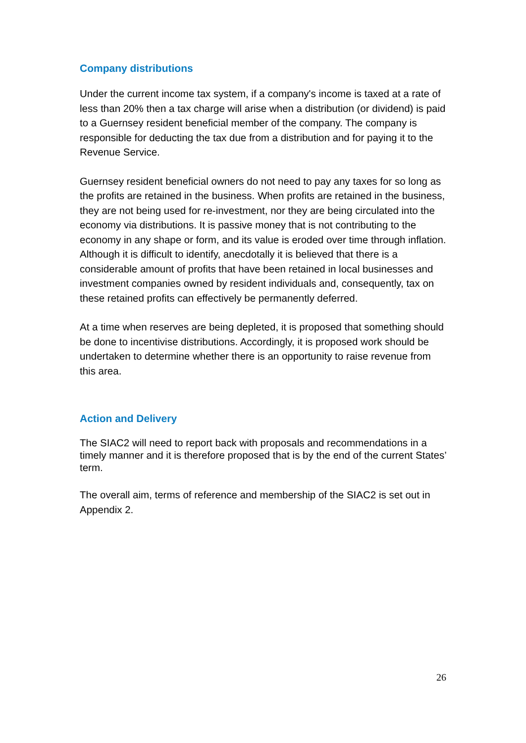Company distributions
Under the current income tax system, if a company's income is taxed at a rate of less than 20% then a tax charge will arise when a distribution (or dividend) is paid to a Guernsey resident beneficial member of the company. The company is responsible for deducting the tax due from a distribution and for paying it to the Revenue Service.
Guernsey resident beneficial owners do not need to pay any taxes for so long as the profits are retained in the business. When profits are retained in the business, they are not being used for re-investment, nor they are being circulated into the economy via distributions. It is passive money that is not contributing to the economy in any shape or form, and its value is eroded over time through inflation. Although it is difficult to identify, anecdotally it is believed that there is a considerable amount of profits that have been retained in local businesses and investment companies owned by resident individuals and, consequently, tax on these retained profits can effectively be permanently deferred.
At a time when reserves are being depleted, it is proposed that something should be done to incentivise distributions. Accordingly, it is proposed work should be undertaken to determine whether there is an opportunity to raise revenue from this area.
Action and Delivery
The SIAC2 will need to report back with proposals and recommendations in a timely manner and it is therefore proposed that is by the end of the current States’ term.
The overall aim, terms of reference and membership of the SIAC2 is set out in Appendix 2.
26